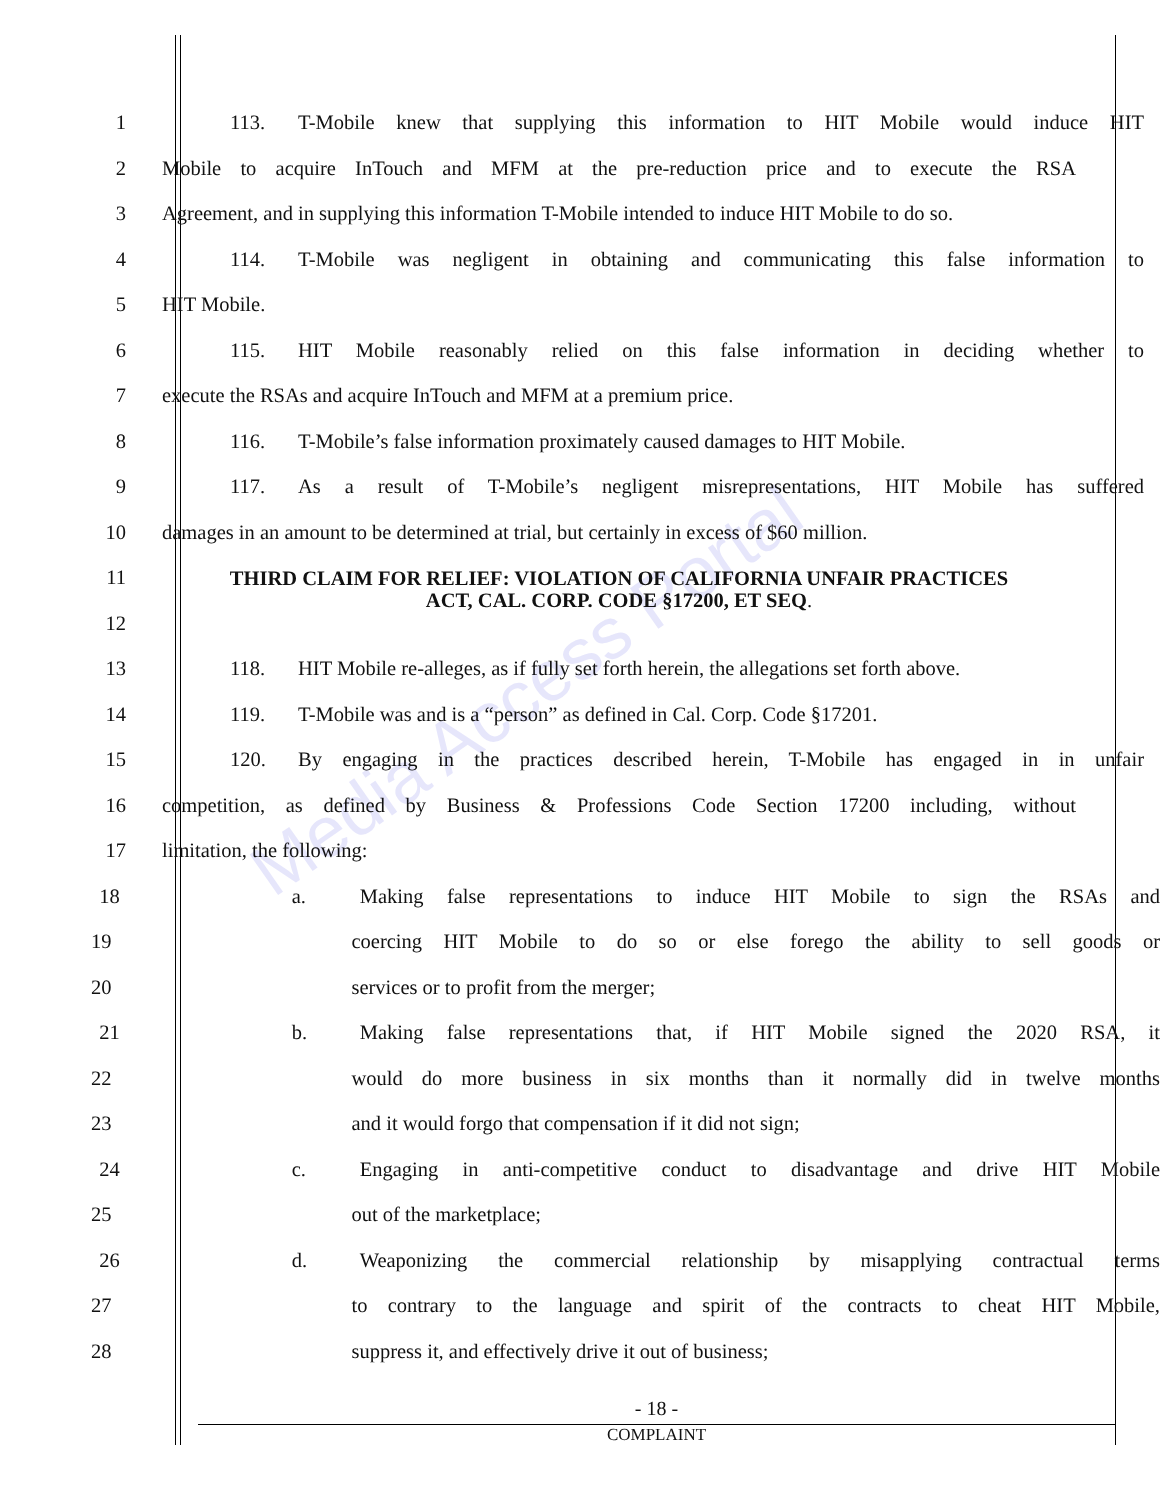Media Access Portal
1 113. T-Mobile knew that supplying this information to HIT Mobile would induce HIT
2 Mobile to acquire InTouch and MFM at the pre-reduction price and to execute the RSA
3 Agreement, and in supplying this information T-Mobile intended to induce HIT Mobile to do so.
4 114. T-Mobile was negligent in obtaining and communicating this false information to
5 HIT Mobile.
6 115. HIT Mobile reasonably relied on this false information in deciding whether to
7 execute the RSAs and acquire InTouch and MFM at a premium price.
8 116. T-Mobile’s false information proximately caused damages to HIT Mobile.
9 117. As a result of T-Mobile’s negligent misrepresentations, HIT Mobile has suffered
10 damages in an amount to be determined at trial, but certainly in excess of $60 million.
11
12
THIRD CLAIM FOR RELIEF: VIOLATION OF CALIFORNIA UNFAIR PRACTICES
ACT, CAL. CORP. CODE §17200, ET SEQ.
13 118. HIT Mobile re-alleges, as if fully set forth herein, the allegations set forth above.
14 119. T-Mobile was and is a “person” as defined in Cal. Corp. Code §17201.
15 120. By engaging in the practices described herein, T-Mobile has engaged in in unfair
16 competition, as defined by Business & Professions Code Section 17200 including, without
17 limitation, the following:
18 a. Making false representations to induce HIT Mobile to sign the RSAs and
19 coercing HIT Mobile to do so or else forego the ability to sell goods or
20 services or to profit from the merger;
21 b. Making false representations that, if HIT Mobile signed the 2020 RSA, it
22 would do more business in six months than it normally did in twelve months
23 and it would forgo that compensation if it did not sign;
24 c. Engaging in anti-competitive conduct to disadvantage and drive HIT Mobile
25 out of the marketplace;
26 d. Weaponizing the commercial relationship by misapplying contractual terms
27 to contrary to the language and spirit of the contracts to cheat HIT Mobile,
28 suppress it, and effectively drive it out of business;
- 18 -
COMPLAINT